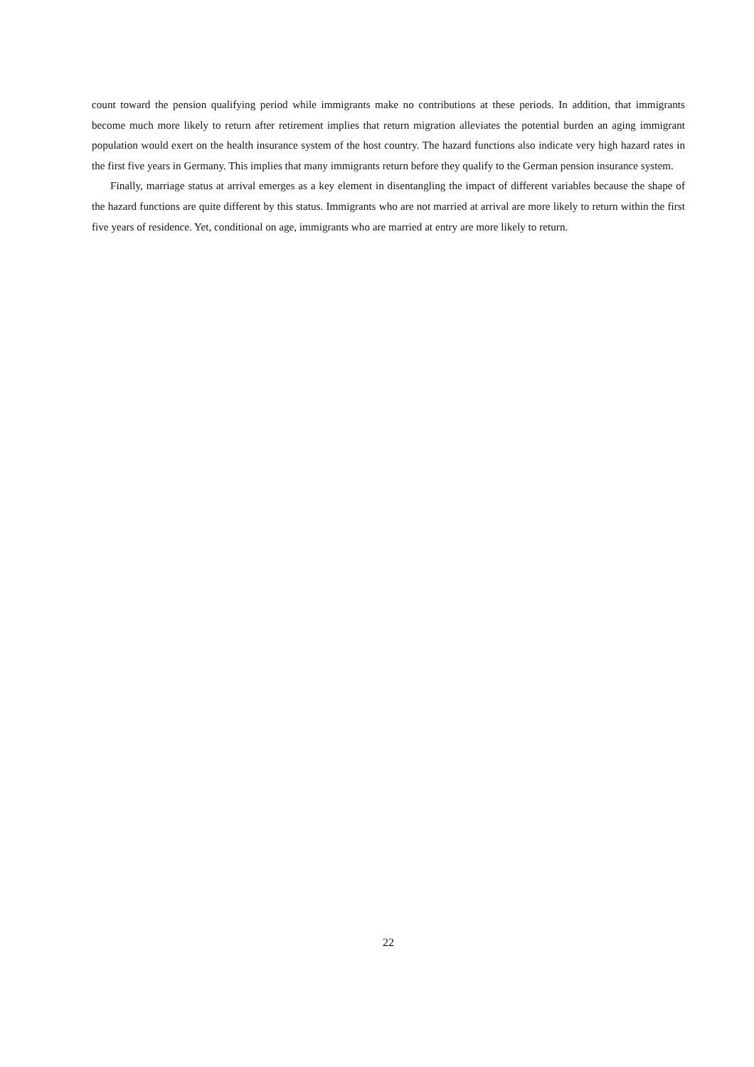count toward the pension qualifying period while immigrants make no contributions at these periods. In addition, that immigrants become much more likely to return after retirement implies that return migration alleviates the potential burden an aging immigrant population would exert on the health insurance system of the host country. The hazard functions also indicate very high hazard rates in the first five years in Germany. This implies that many immigrants return before they qualify to the German pension insurance system.
Finally, marriage status at arrival emerges as a key element in disentangling the impact of different variables because the shape of the hazard functions are quite different by this status. Immigrants who are not married at arrival are more likely to return within the first five years of residence. Yet, conditional on age, immigrants who are married at entry are more likely to return.
22